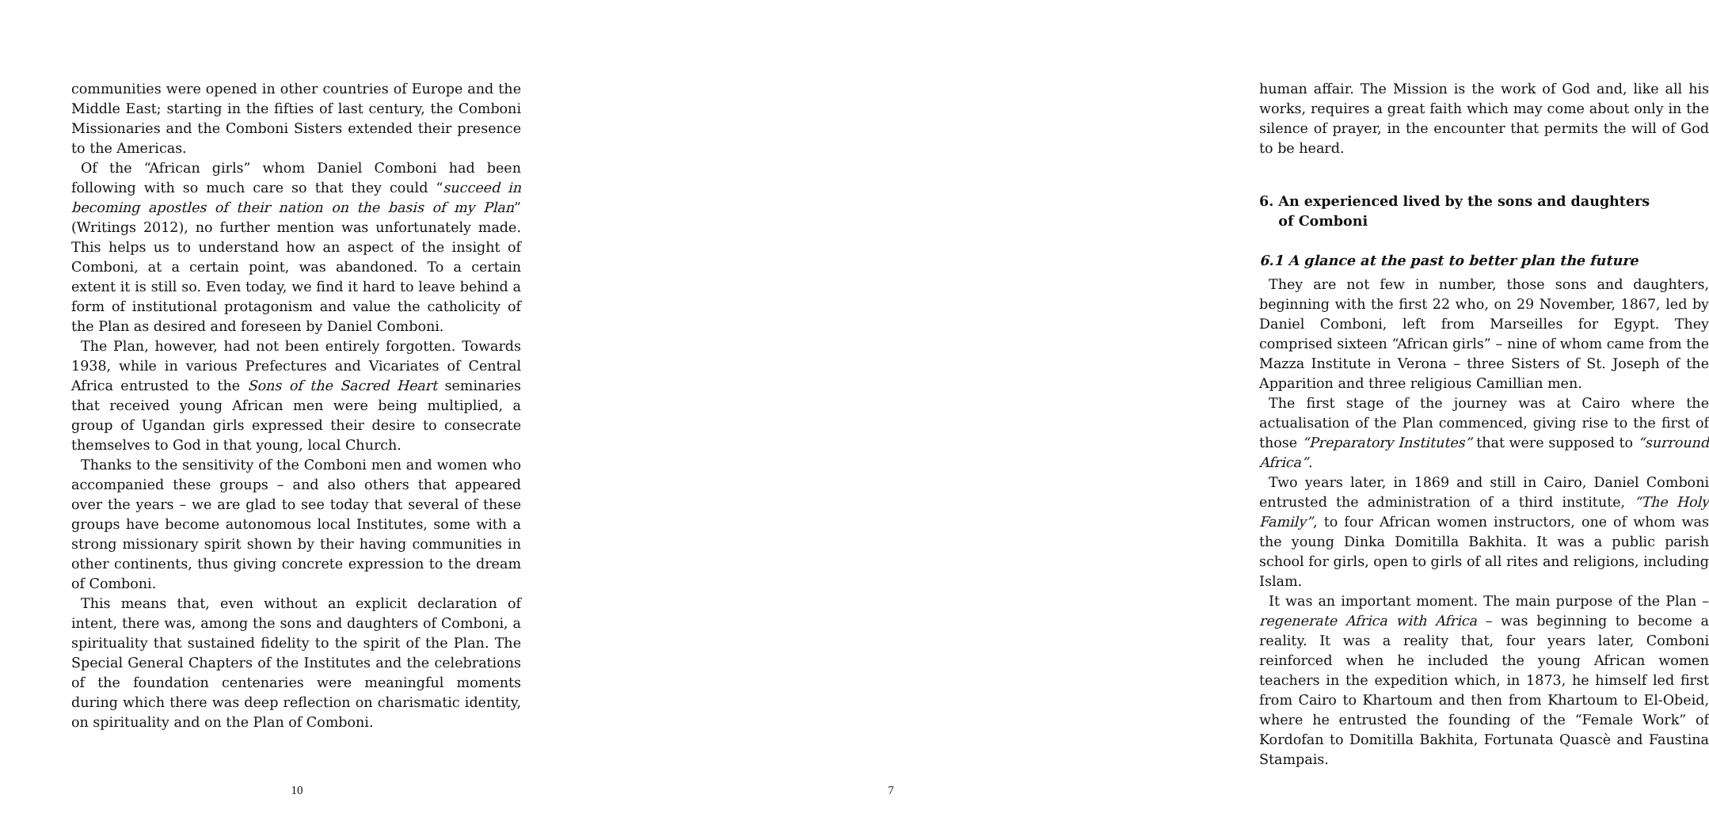communities were opened in other countries of Europe and the Middle East; starting in the fifties of last century, the Comboni Missionaries and the Comboni Sisters extended their presence to the Americas.
Of the “African girls” whom Daniel Comboni had been following with so much care so that they could “succeed in becoming apostles of their nation on the basis of my Plan” (Writings 2012), no further mention was unfortunately made. This helps us to understand how an aspect of the insight of Comboni, at a certain point, was abandoned. To a certain extent it is still so. Even today, we find it hard to leave behind a form of institutional protagonism and value the catholicity of the Plan as desired and foreseen by Daniel Comboni.
The Plan, however, had not been entirely forgotten. Towards 1938, while in various Prefectures and Vicariates of Central Africa entrusted to the Sons of the Sacred Heart seminaries that received young African men were being multiplied, a group of Ugandan girls expressed their desire to consecrate themselves to God in that young, local Church.
Thanks to the sensitivity of the Comboni men and women who accompanied these groups – and also others that appeared over the years – we are glad to see today that several of these groups have become autonomous local Institutes, some with a strong missionary spirit shown by their having communities in other continents, thus giving concrete expression to the dream of Comboni.
This means that, even without an explicit declaration of intent, there was, among the sons and daughters of Comboni, a spirituality that sustained fidelity to the spirit of the Plan. The Special General Chapters of the Institutes and the celebrations of the foundation centenaries were meaningful moments during which there was deep reflection on charismatic identity, on spirituality and on the Plan of Comboni.
10
human affair. The Mission is the work of God and, like all his works, requires a great faith which may come about only in the silence of prayer, in the encounter that permits the will of God to be heard.
6. An experienced lived by the sons and daughters
of Comboni
6.1 A glance at the past to better plan the future
They are not few in number, those sons and daughters, beginning with the first 22 who, on 29 November, 1867, led by Daniel Comboni, left from Marseilles for Egypt. They comprised sixteen “African girls” – nine of whom came from the Mazza Institute in Verona – three Sisters of St. Joseph of the Apparition and three religious Camillian men.
The first stage of the journey was at Cairo where the actualisation of the Plan commenced, giving rise to the first of those “Preparatory Institutes” that were supposed to “surround Africa”.
Two years later, in 1869 and still in Cairo, Daniel Comboni entrusted the administration of a third institute, “The Holy Family”, to four African women instructors, one of whom was the young Dinka Domitilla Bakhita. It was a public parish school for girls, open to girls of all rites and religions, including Islam.
It was an important moment. The main purpose of the Plan – regenerate Africa with Africa – was beginning to become a reality. It was a reality that, four years later, Comboni reinforced when he included the young African women teachers in the expedition which, in 1873, he himself led first from Cairo to Khartoum and then from Khartoum to El-Obeid, where he entrusted the founding of the “Female Work” of Kordofan to Domitilla Bakhita, Fortunata Quascè and Faustina Stampais.
7